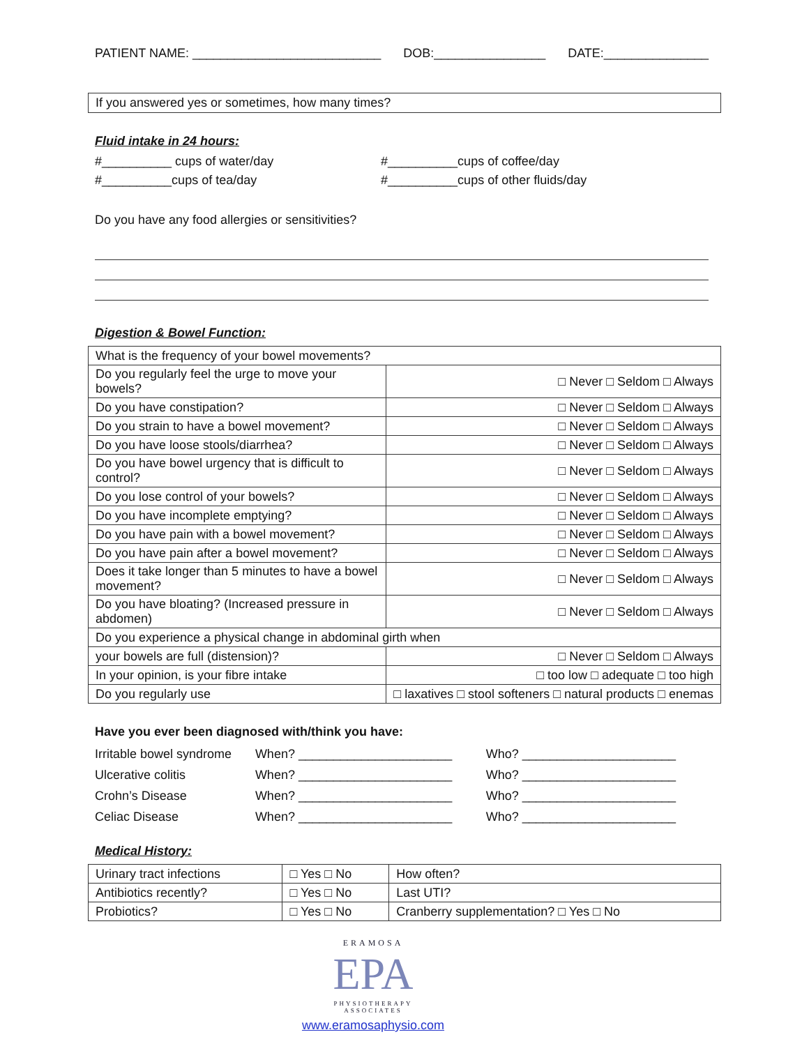PATIENT NAME: ___________________________ DOB:________________ DATE:_______________
If you answered yes or sometimes, how many times?
Fluid intake in 24 hours:
#__________ cups of water/day
#__________cups of coffee/day
#__________cups of tea/day
#__________cups of other fluids/day
Do you have any food allergies or sensitivities?
Digestion & Bowel Function:
| What is the frequency of your bowel movements? | |
| Do you regularly feel the urge to move your bowels? | □ Never □ Seldom □ Always |
| Do you have constipation? | □ Never □ Seldom □ Always |
| Do you strain to have a bowel movement? | □ Never □ Seldom □ Always |
| Do you have loose stools/diarrhea? | □ Never □ Seldom □ Always |
| Do you have bowel urgency that is difficult to control? | □ Never □ Seldom □ Always |
| Do you lose control of your bowels? | □ Never □ Seldom □ Always |
| Do you have incomplete emptying? | □ Never □ Seldom □ Always |
| Do you have pain with a bowel movement? | □ Never □ Seldom □ Always |
| Do you have pain after a bowel movement? | □ Never □ Seldom □ Always |
| Does it take longer than 5 minutes to have a bowel movement? | □ Never □ Seldom □ Always |
| Do you have bloating? (Increased pressure in abdomen) | □ Never □ Seldom □ Always |
| Do you experience a physical change in abdominal girth when | |
| your bowels are full (distension)? | □ Never □ Seldom □ Always |
| In your opinion, is your fibre intake | □ too low □ adequate □ too high |
| Do you regularly use | □ laxatives □ stool softeners □ natural products □ enemas |
Have you ever been diagnosed with/think you have:
| Irritable bowel syndrome | When? ______________________ | Who? ______________________ |
| Ulcerative colitis | When? ______________________ | Who? ______________________ |
| Crohn’s Disease | When? ______________________ | Who? ______________________ |
| Celiac Disease | When? ______________________ | Who? ______________________ |
Medical History:
| Urinary tract infections | □ Yes □ No | How often? |
| Antibiotics recently? | □ Yes □ No | Last UTI? |
| Probiotics? | □ Yes □ No | Cranberry supplementation? □ Yes □ No |
ERAMOSA
EPA
PHYSIOTHERAPY
ASSOCIATES
www.eramosaphysio.com